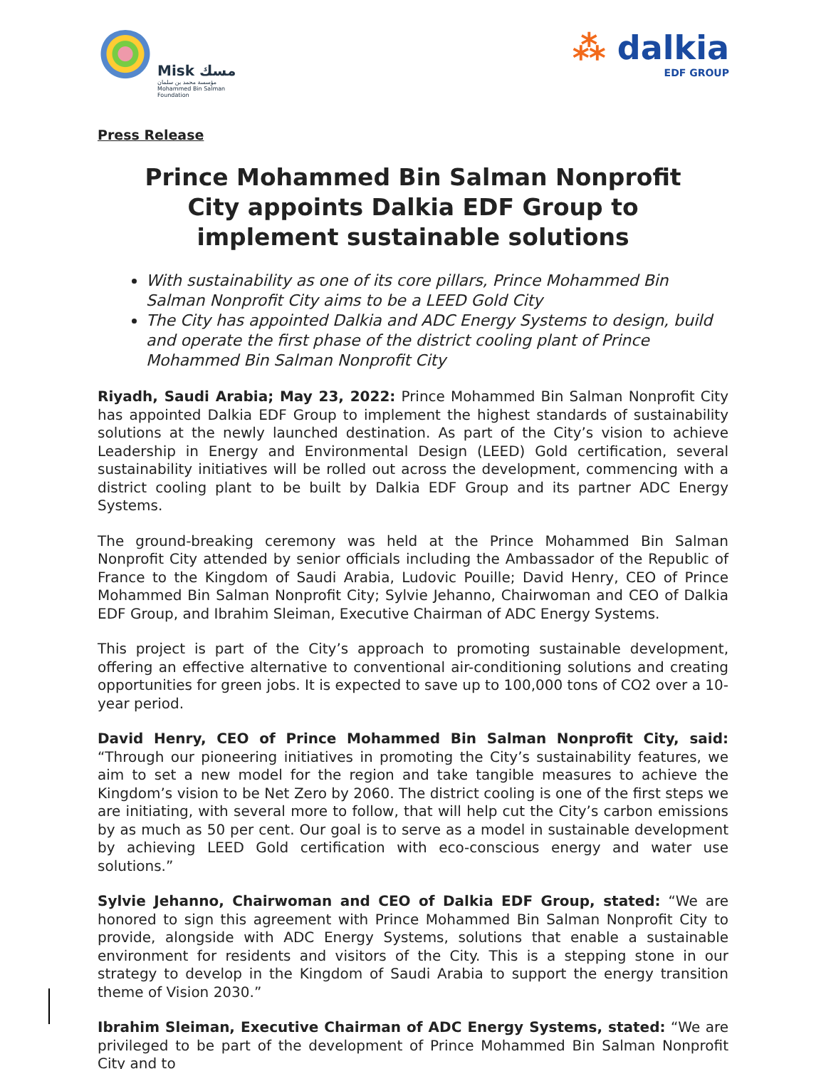Misk مسك
مؤسسة محمد بن سلمان
Mohammed Bin Salman
Foundation
⁂ dalkia
EDF GROUP
Press Release
Prince Mohammed Bin Salman Nonprofit City appoints Dalkia EDF Group to implement sustainable solutions
With sustainability as one of its core pillars, Prince Mohammed Bin Salman Nonprofit City aims to be a LEED Gold City
The City has appointed Dalkia and ADC Energy Systems to design, build and operate the first phase of the district cooling plant of Prince Mohammed Bin Salman Nonprofit City
Riyadh, Saudi Arabia; May 23, 2022: Prince Mohammed Bin Salman Nonprofit City has appointed Dalkia EDF Group to implement the highest standards of sustainability solutions at the newly launched destination. As part of the City’s vision to achieve Leadership in Energy and Environmental Design (LEED) Gold certification, several sustainability initiatives will be rolled out across the development, commencing with a district cooling plant to be built by Dalkia EDF Group and its partner ADC Energy Systems.
The ground-breaking ceremony was held at the Prince Mohammed Bin Salman Nonprofit City attended by senior officials including the Ambassador of the Republic of France to the Kingdom of Saudi Arabia, Ludovic Pouille; David Henry, CEO of Prince Mohammed Bin Salman Nonprofit City; Sylvie Jehanno, Chairwoman and CEO of Dalkia EDF Group, and Ibrahim Sleiman, Executive Chairman of ADC Energy Systems.
This project is part of the City’s approach to promoting sustainable development, offering an effective alternative to conventional air-conditioning solutions and creating opportunities for green jobs. It is expected to save up to 100,000 tons of CO2 over a 10-year period.
David Henry, CEO of Prince Mohammed Bin Salman Nonprofit City, said: “Through our pioneering initiatives in promoting the City’s sustainability features, we aim to set a new model for the region and take tangible measures to achieve the Kingdom’s vision to be Net Zero by 2060. The district cooling is one of the first steps we are initiating, with several more to follow, that will help cut the City’s carbon emissions by as much as 50 per cent. Our goal is to serve as a model in sustainable development by achieving LEED Gold certification with eco-conscious energy and water use solutions.”
Sylvie Jehanno, Chairwoman and CEO of Dalkia EDF Group, stated: “We are honored to sign this agreement with Prince Mohammed Bin Salman Nonprofit City to provide, alongside with ADC Energy Systems, solutions that enable a sustainable environment for residents and visitors of the City. This is a stepping stone in our strategy to develop in the Kingdom of Saudi Arabia to support the energy transition theme of Vision 2030.”
Ibrahim Sleiman, Executive Chairman of ADC Energy Systems, stated: “We are privileged to be part of the development of Prince Mohammed Bin Salman Nonprofit City and to